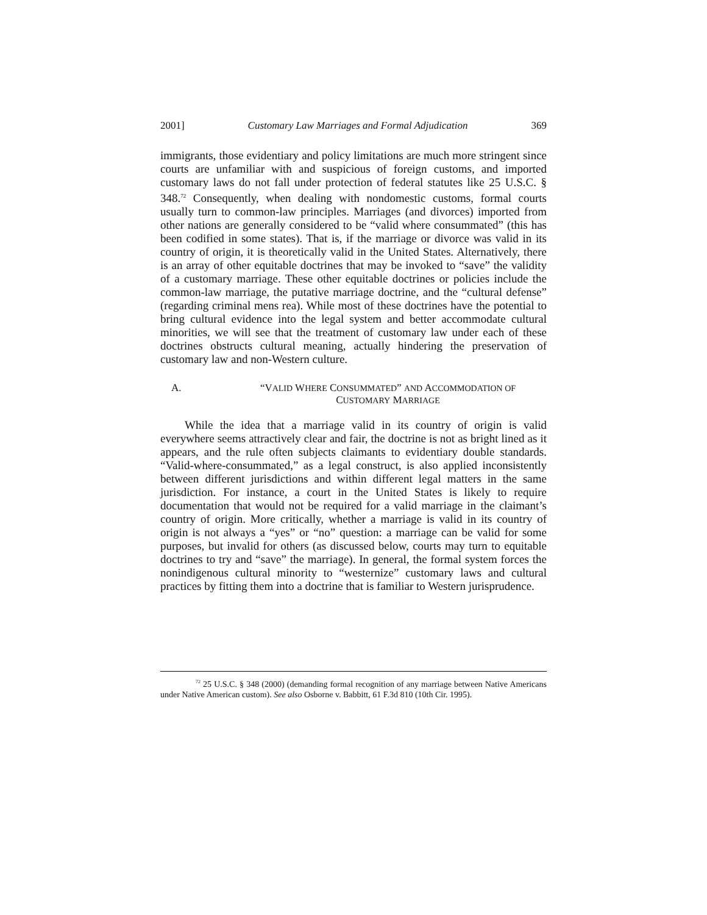2001] Customary Law Marriages and Formal Adjudication 369
immigrants, those evidentiary and policy limitations are much more stringent since courts are unfamiliar with and suspicious of foreign customs, and imported customary laws do not fall under protection of federal statutes like 25 U.S.C. § 348.<sup>72</sup> Consequently, when dealing with nondomestic customs, formal courts usually turn to common-law principles. Marriages (and divorces) imported from other nations are generally considered to be “valid where consummated” (this has been codified in some states). That is, if the marriage or divorce was valid in its country of origin, it is theoretically valid in the United States. Alternatively, there is an array of other equitable doctrines that may be invoked to “save” the validity of a customary marriage. These other equitable doctrines or policies include the common-law marriage, the putative marriage doctrine, and the “cultural defense” (regarding criminal mens rea). While most of these doctrines have the potential to bring cultural evidence into the legal system and better accommodate cultural minorities, we will see that the treatment of customary law under each of these doctrines obstructs cultural meaning, actually hindering the preservation of customary law and non-Western culture.
A. “VALID WHERE CONSUMMATED” AND ACCOMMODATION OF
CUSTOMARY MARRIAGE
While the idea that a marriage valid in its country of origin is valid everywhere seems attractively clear and fair, the doctrine is not as bright lined as it appears, and the rule often subjects claimants to evidentiary double standards. “Valid-where-consummated,” as a legal construct, is also applied inconsistently between different jurisdictions and within different legal matters in the same jurisdiction. For instance, a court in the United States is likely to require documentation that would not be required for a valid marriage in the claimant’s country of origin. More critically, whether a marriage is valid in its country of origin is not always a “yes” or “no” question: a marriage can be valid for some purposes, but invalid for others (as discussed below, courts may turn to equitable doctrines to try and “save” the marriage). In general, the formal system forces the nonindigenous cultural minority to “westernize” customary laws and cultural practices by fitting them into a doctrine that is familiar to Western jurisprudence.
<sup>72</sup> 25 U.S.C. § 348 (2000) (demanding formal recognition of any marriage between Native Americans under Native American custom). See also Osborne v. Babbitt, 61 F.3d 810 (10th Cir. 1995).